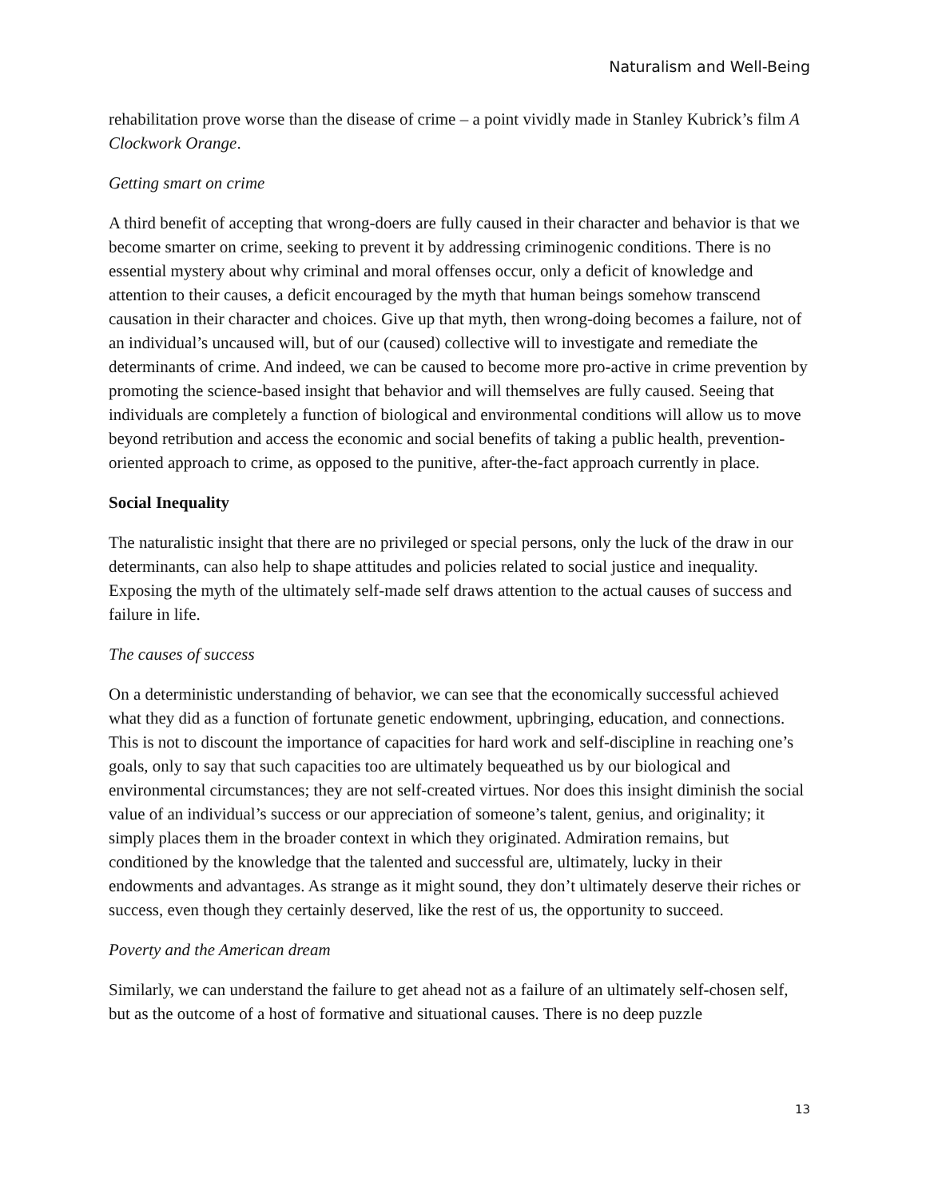Naturalism and Well-Being
rehabilitation prove worse than the disease of crime – a point vividly made in Stanley Kubrick’s film A Clockwork Orange.
Getting smart on crime
A third benefit of accepting that wrong-doers are fully caused in their character and behavior is that we become smarter on crime, seeking to prevent it by addressing criminogenic conditions. There is no essential mystery about why criminal and moral offenses occur, only a deficit of knowledge and attention to their causes, a deficit encouraged by the myth that human beings somehow transcend causation in their character and choices. Give up that myth, then wrong-doing becomes a failure, not of an individual’s uncaused will, but of our (caused) collective will to investigate and remediate the determinants of crime. And indeed, we can be caused to become more pro-active in crime prevention by promoting the science-based insight that behavior and will themselves are fully caused. Seeing that individuals are completely a function of biological and environmental conditions will allow us to move beyond retribution and access the economic and social benefits of taking a public health, prevention-oriented approach to crime, as opposed to the punitive, after-the-fact approach currently in place.
Social Inequality
The naturalistic insight that there are no privileged or special persons, only the luck of the draw in our determinants, can also help to shape attitudes and policies related to social justice and inequality. Exposing the myth of the ultimately self-made self draws attention to the actual causes of success and failure in life.
The causes of success
On a deterministic understanding of behavior, we can see that the economically successful achieved what they did as a function of fortunate genetic endowment, upbringing, education, and connections. This is not to discount the importance of capacities for hard work and self-discipline in reaching one’s goals, only to say that such capacities too are ultimately bequeathed us by our biological and environmental circumstances; they are not self-created virtues. Nor does this insight diminish the social value of an individual’s success or our appreciation of someone’s talent, genius, and originality; it simply places them in the broader context in which they originated. Admiration remains, but conditioned by the knowledge that the talented and successful are, ultimately, lucky in their endowments and advantages. As strange as it might sound, they don’t ultimately deserve their riches or success, even though they certainly deserved, like the rest of us, the opportunity to succeed.
Poverty and the American dream
Similarly, we can understand the failure to get ahead not as a failure of an ultimately self-chosen self, but as the outcome of a host of formative and situational causes. There is no deep puzzle
13